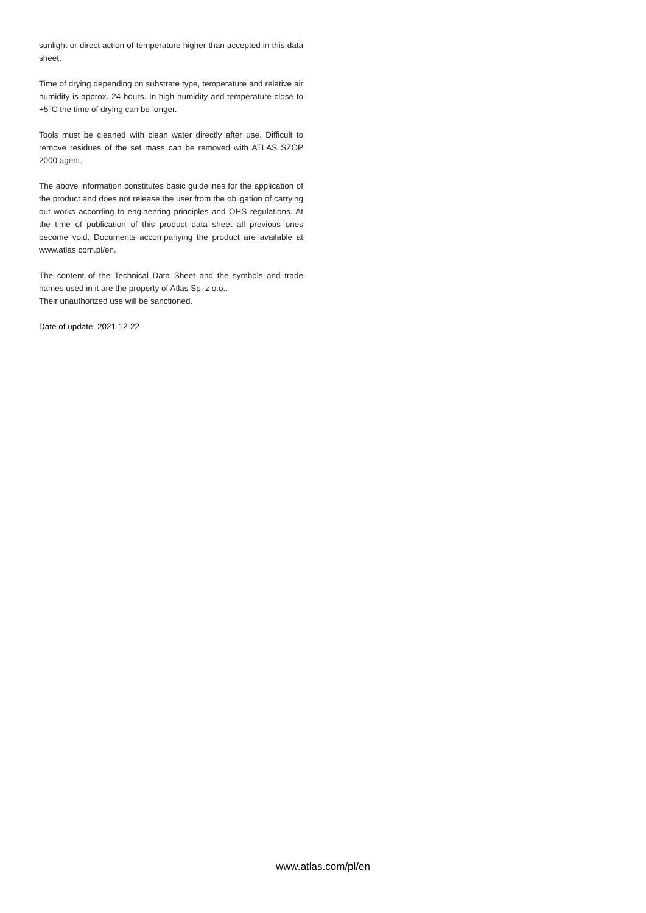sunlight or direct action of temperature higher than accepted in this data sheet.
Time of drying depending on substrate type, temperature and relative air humidity is approx. 24 hours. In high humidity and temperature close to +5°C the time of drying can be longer.
Tools must be cleaned with clean water directly after use. Difficult to remove residues of the set mass can be removed with ATLAS SZOP 2000 agent.
The above information constitutes basic guidelines for the application of the product and does not release the user from the obligation of carrying out works according to engineering principles and OHS regulations. At the time of publication of this product data sheet all previous ones become void. Documents accompanying the product are available at www.atlas.com.pl/en.
The content of the Technical Data Sheet and the symbols and trade names used in it are the property of Atlas Sp. z o.o..
Their unauthorized use will be sanctioned.
Date of update: 2021-12-22
www.atlas.com/pl/en